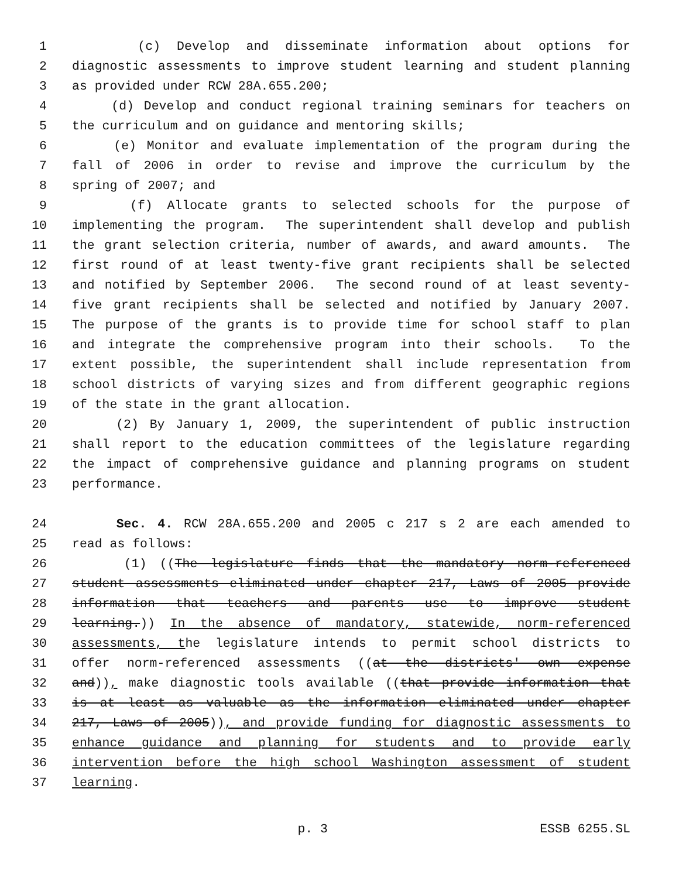1 (c) Develop and disseminate information about options for
2 diagnostic assessments to improve student learning and student planning
3 as provided under RCW 28A.655.200;
4 (d) Develop and conduct regional training seminars for teachers on
5 the curriculum and on guidance and mentoring skills;
6 (e) Monitor and evaluate implementation of the program during the
7 fall of 2006 in order to revise and improve the curriculum by the
8 spring of 2007; and
9 (f) Allocate grants to selected schools for the purpose of
10 implementing the program. The superintendent shall develop and publish
11 the grant selection criteria, number of awards, and award amounts. The
12 first round of at least twenty-five grant recipients shall be selected
13 and notified by September 2006. The second round of at least seventy-
14 five grant recipients shall be selected and notified by January 2007.
15 The purpose of the grants is to provide time for school staff to plan
16 and integrate the comprehensive program into their schools. To the
17 extent possible, the superintendent shall include representation from
18 school districts of varying sizes and from different geographic regions
19 of the state in the grant allocation.
20 (2) By January 1, 2009, the superintendent of public instruction
21 shall report to the education committees of the legislature regarding
22 the impact of comprehensive guidance and planning programs on student
23 performance.
24 Sec. 4. RCW 28A.655.200 and 2005 c 217 s 2 are each amended to
25 read as follows:
26 (1) ((The legislature finds that the mandatory norm-referenced
27 student assessments eliminated under chapter 217, Laws of 2005 provide
28 information that teachers and parents use to improve student
29 learning.)) In the absence of mandatory, statewide, norm-referenced
30 assessments, the legislature intends to permit school districts to
31 offer norm-referenced assessments ((at the districts' own expense
32 and)), make diagnostic tools available ((that provide information that
33 is at least as valuable as the information eliminated under chapter
34 217, Laws of 2005)), and provide funding for diagnostic assessments to
35 enhance guidance and planning for students and to provide early
36 intervention before the high school Washington assessment of student
37 learning.
p. 3 ESSB 6255.SL